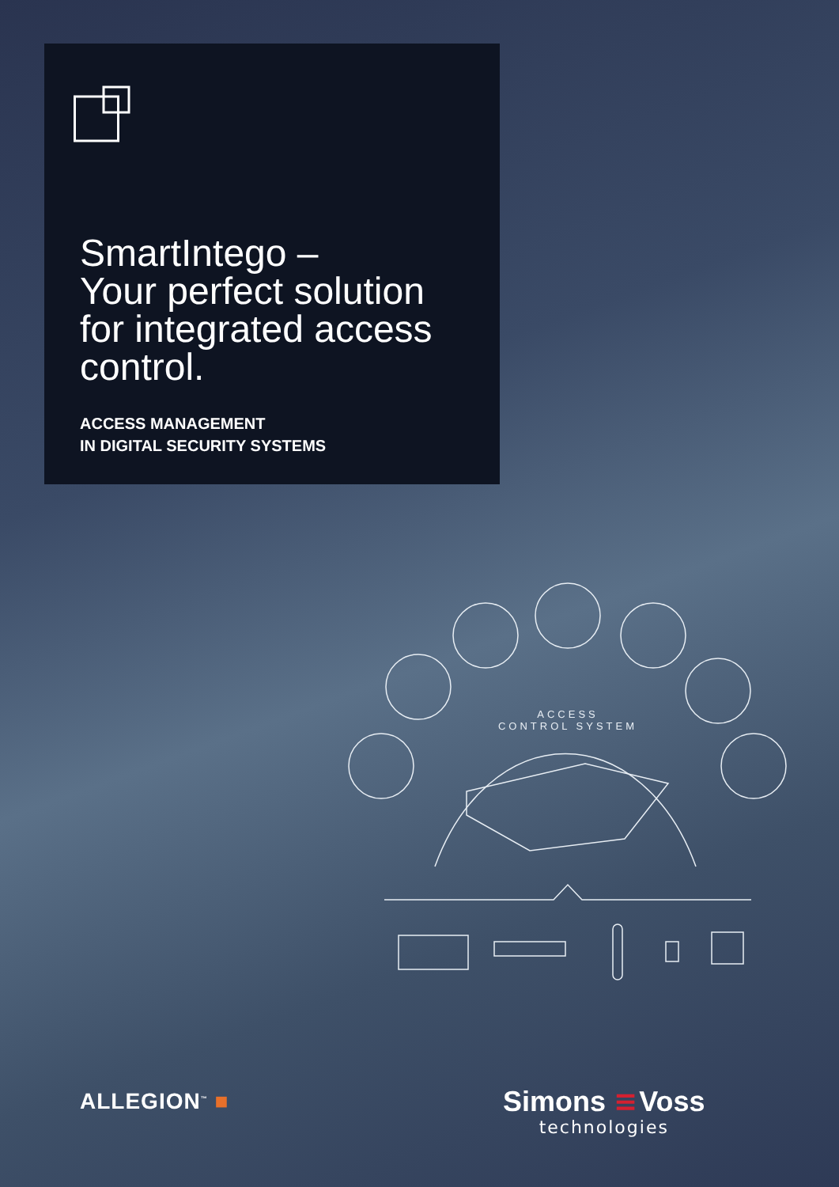SmartIntego –
Your perfect solution
for integrated access
control.
ACCESS MANAGEMENT
IN DIGITAL SECURITY SYSTEMS
ACCESS
CONTROL SYSTEM
ALLEGION<sup>™</sup> ■ Simons ≡Voss
technologies